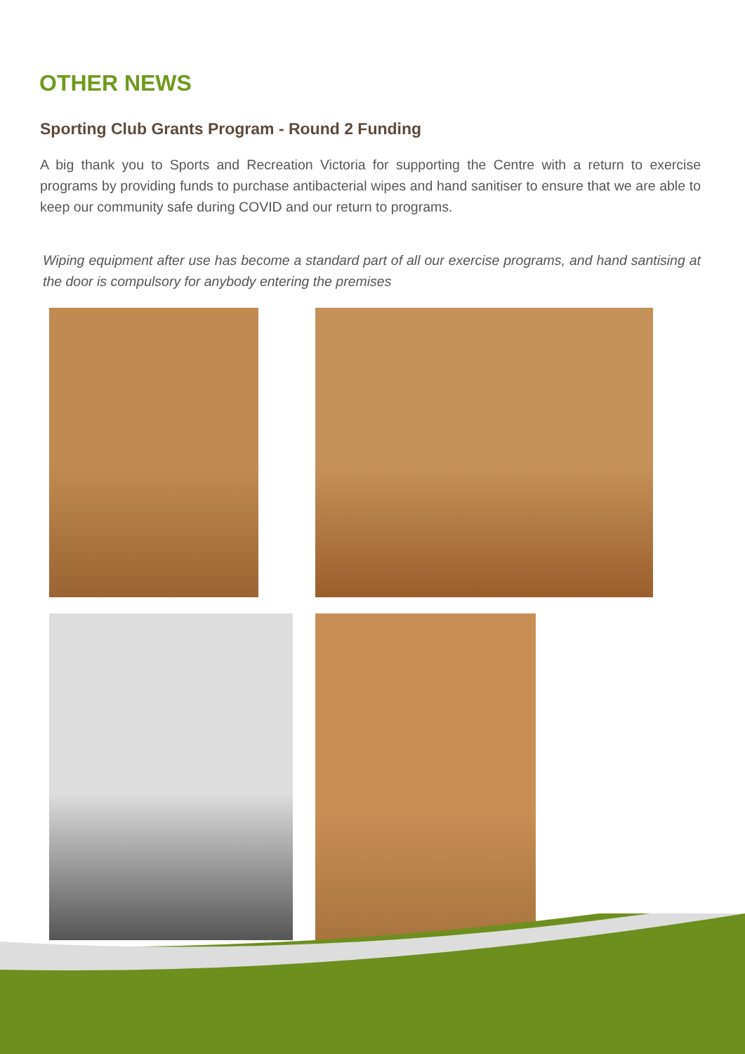OTHER NEWS
Sporting Club Grants Program - Round 2 Funding
A big thank you to Sports and Recreation Victoria for supporting the Centre with a return to exercise programs by providing funds to purchase antibacterial wipes and hand sanitiser to ensure that we are able to keep our community safe during COVID and our return to programs.
Wiping equipment after use has become a standard part of all our exercise programs, and hand santising at the door is compulsory for anybody entering the premises